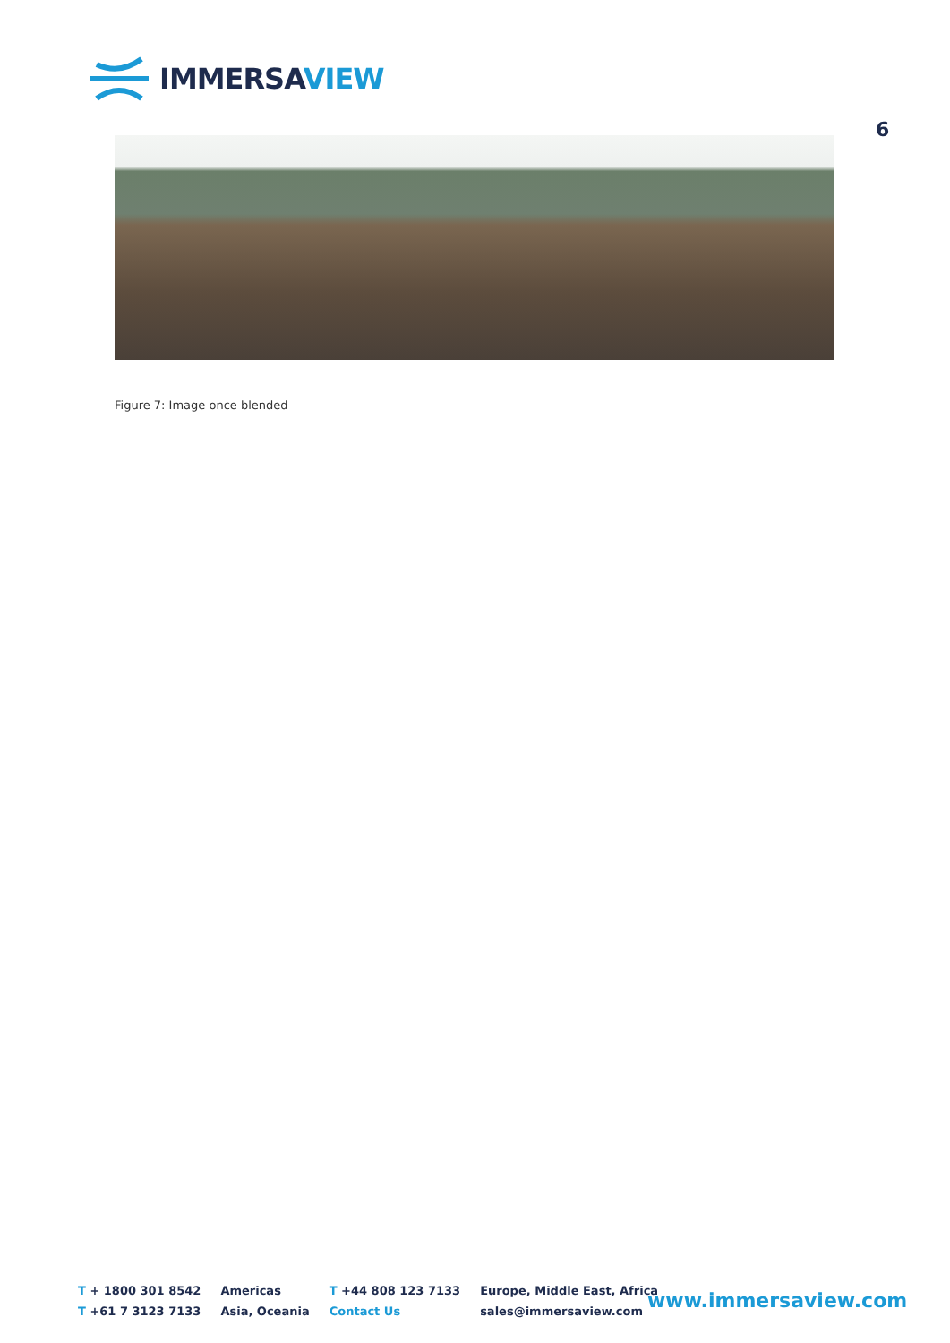IMMERSA VIEW
6
Figure 7: Image once blended
T + 1800 301 8542
T +61 7 3123 7133
Americas
Asia, Oceania
T +44 808 123 7133
Contact Us
Europe, Middle East, Africa
sales@immersaview.com
www.immersaview.com